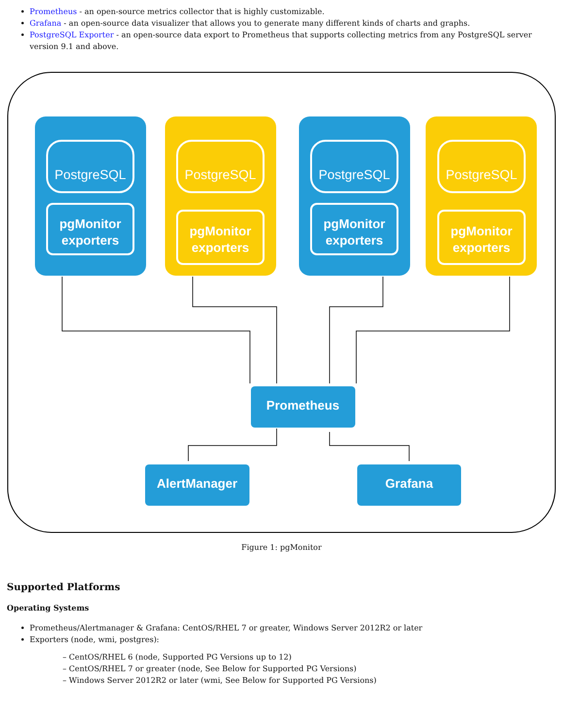Prometheus - an open-source metrics collector that is highly customizable.
Grafana - an open-source data visualizer that allows you to generate many different kinds of charts and graphs.
PostgreSQL Exporter - an open-source data export to Prometheus that supports collecting metrics from any PostgreSQL server version 9.1 and above.
PostgreSQL
PostgreSQL
PostgreSQL
PostgreSQL
pgMonitor
exporters
pgMonitor
exporters
pgMonitor
exporters
pgMonitor
exporters
Prometheus
AlertManager
Grafana
Figure 1: pgMonitor
Supported Platforms
Operating Systems
Prometheus/Alertmanager & Grafana: CentOS/RHEL 7 or greater, Windows Server 2012R2 or later
Exporters (node, wmi, postgres):
– CentOS/RHEL 6 (node, Supported PG Versions up to 12)
– CentOS/RHEL 7 or greater (node, See Below for Supported PG Versions)
– Windows Server 2012R2 or later (wmi, See Below for Supported PG Versions)